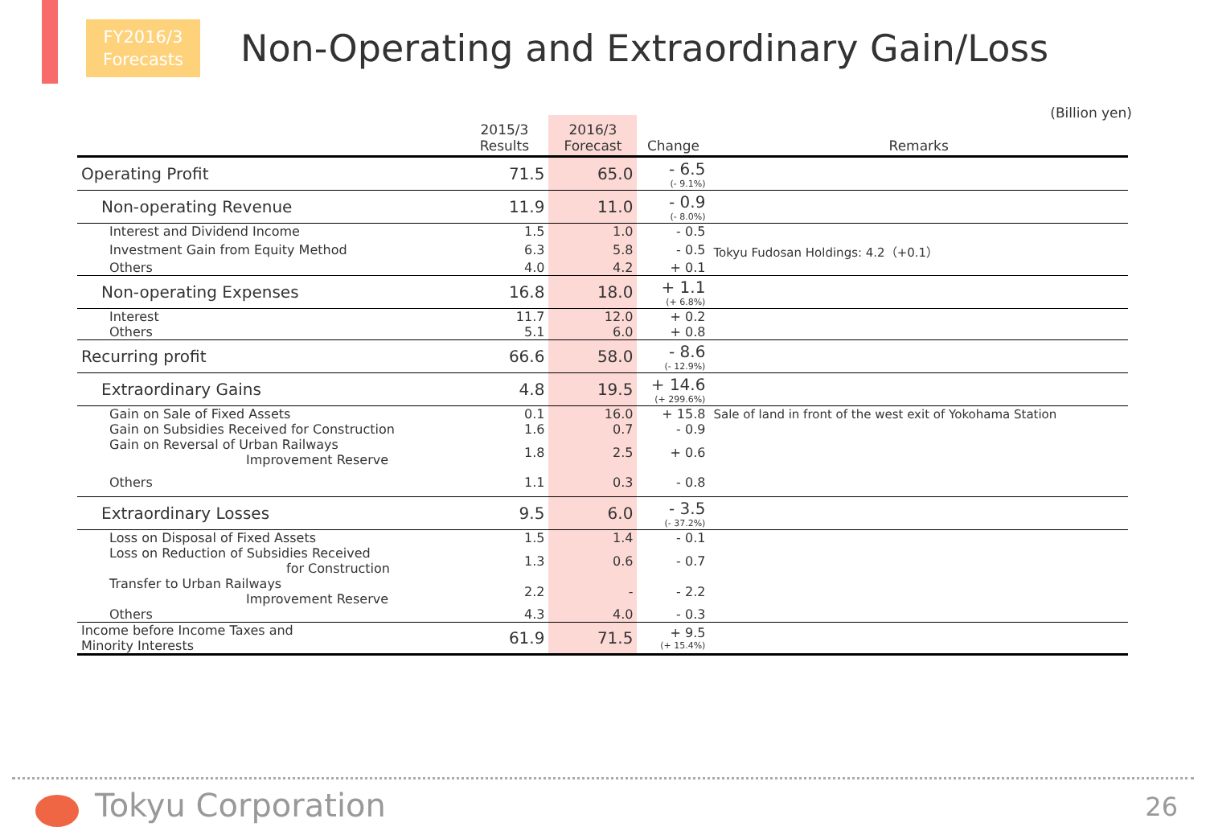FY2016/3
Forecasts
Non-Operating and Extraordinary Gain/Loss
(Billion yen)
| | 2015/3 Results | 2016/3 Forecast | Change | Remarks |
| --- | --- | --- | --- | --- |
| Operating Profit | 71.5 | 65.0 | - 6.5 (- 9.1%) | |
| Non-operating Revenue | 11.9 | 11.0 | - 0.9 (- 8.0%) | |
| Interest and Dividend Income | 1.5 | 1.0 | - 0.5 | |
| Investment Gain from Equity Method | 6.3 | 5.8 | - 0.5 | Tokyu Fudosan Holdings: 4.2（+0.1） |
| Others | 4.0 | 4.2 | + 0.1 | |
| Non-operating Expenses | 16.8 | 18.0 | + 1.1 (+ 6.8%) | |
| Interest | 11.7 | 12.0 | + 0.2 | |
| Others | 5.1 | 6.0 | + 0.8 | |
| Recurring profit | 66.6 | 58.0 | - 8.6 (- 12.9%) | |
| Extraordinary Gains | 4.8 | 19.5 | + 14.6 (+ 299.6%) | |
| Gain on Sale of Fixed Assets | 0.1 | 16.0 | + 15.8 | Sale of land in front of the west exit of Yokohama Station |
| Gain on Subsidies Received for Construction | 1.6 | 0.7 | - 0.9 | |
| Gain on Reversal of Urban Railways Improvement Reserve | 1.8 | 2.5 | + 0.6 | |
| Others | 1.1 | 0.3 | - 0.8 | |
| Extraordinary Losses | 9.5 | 6.0 | - 3.5 (- 37.2%) | |
| Loss on Disposal of Fixed Assets | 1.5 | 1.4 | - 0.1 | |
| Loss on Reduction of Subsidies Received for Construction | 1.3 | 0.6 | - 0.7 | |
| Transfer to Urban Railways Improvement Reserve | 2.2 | - | - 2.2 | |
| Others | 4.3 | 4.0 | - 0.3 | |
| Income before Income Taxes and Minority Interests | 61.9 | 71.5 | + 9.5 (+ 15.4%) | |
Tokyu Corporation 26